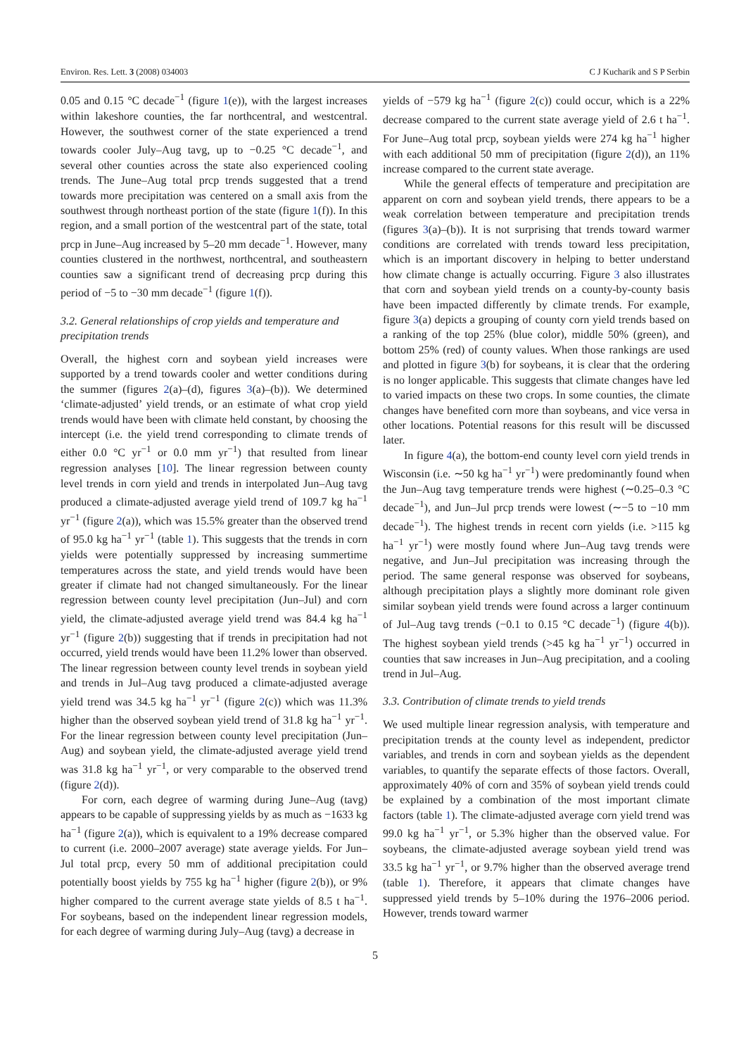Environ. Res. Lett. 3 (2008) 034003 C J Kucharik and S P Serbin
0.05 and 0.15 °C decade<sup>−1</sup> (figure 1(e)), with the largest increases within lakeshore counties, the far northcentral, and westcentral. However, the southwest corner of the state experienced a trend towards cooler July–Aug tavg, up to −0.25 °C decade<sup>−1</sup>, and several other counties across the state also experienced cooling trends. The June–Aug total prcp trends suggested that a trend towards more precipitation was centered on a small axis from the southwest through northeast portion of the state (figure 1(f)). In this region, and a small portion of the westcentral part of the state, total prcp in June–Aug increased by 5–20 mm decade<sup>−1</sup>. However, many counties clustered in the northwest, northcentral, and southeastern counties saw a significant trend of decreasing prcp during this period of −5 to −30 mm decade<sup>−1</sup> (figure 1(f)).
3.2. General relationships of crop yields and temperature and precipitation trends
Overall, the highest corn and soybean yield increases were supported by a trend towards cooler and wetter conditions during the summer (figures 2(a)–(d), figures 3(a)–(b)). We determined ‘climate-adjusted’ yield trends, or an estimate of what crop yield trends would have been with climate held constant, by choosing the intercept (i.e. the yield trend corresponding to climate trends of either 0.0 °C yr<sup>−1</sup> or 0.0 mm yr<sup>−1</sup>) that resulted from linear regression analyses [10]. The linear regression between county level trends in corn yield and trends in interpolated Jun–Aug tavg produced a climate-adjusted average yield trend of 109.7 kg ha<sup>−1</sup> yr<sup>−1</sup> (figure 2(a)), which was 15.5% greater than the observed trend of 95.0 kg ha<sup>−1</sup> yr<sup>−1</sup> (table 1). This suggests that the trends in corn yields were potentially suppressed by increasing summertime temperatures across the state, and yield trends would have been greater if climate had not changed simultaneously. For the linear regression between county level precipitation (Jun–Jul) and corn yield, the climate-adjusted average yield trend was 84.4 kg ha<sup>−1</sup> yr<sup>−1</sup> (figure 2(b)) suggesting that if trends in precipitation had not occurred, yield trends would have been 11.2% lower than observed. The linear regression between county level trends in soybean yield and trends in Jul–Aug tavg produced a climate-adjusted average yield trend was 34.5 kg ha<sup>−1</sup> yr<sup>−1</sup> (figure 2(c)) which was 11.3% higher than the observed soybean yield trend of 31.8 kg ha<sup>−1</sup> yr<sup>−1</sup>. For the linear regression between county level precipitation (Jun–Aug) and soybean yield, the climate-adjusted average yield trend was 31.8 kg ha<sup>−1</sup> yr<sup>−1</sup>, or very comparable to the observed trend (figure 2(d)).
For corn, each degree of warming during June–Aug (tavg) appears to be capable of suppressing yields by as much as −1633 kg ha<sup>−1</sup> (figure 2(a)), which is equivalent to a 19% decrease compared to current (i.e. 2000–2007 average) state average yields. For Jun–Jul total prcp, every 50 mm of additional precipitation could potentially boost yields by 755 kg ha<sup>−1</sup> higher (figure 2(b)), or 9% higher compared to the current average state yields of 8.5 t ha<sup>−1</sup>. For soybeans, based on the independent linear regression models, for each degree of warming during July–Aug (tavg) a decrease in
yields of −579 kg ha<sup>−1</sup> (figure 2(c)) could occur, which is a 22% decrease compared to the current state average yield of 2.6 t ha<sup>−1</sup>. For June–Aug total prcp, soybean yields were 274 kg ha<sup>−1</sup> higher with each additional 50 mm of precipitation (figure 2(d)), an 11% increase compared to the current state average.
While the general effects of temperature and precipitation are apparent on corn and soybean yield trends, there appears to be a weak correlation between temperature and precipitation trends (figures 3(a)–(b)). It is not surprising that trends toward warmer conditions are correlated with trends toward less precipitation, which is an important discovery in helping to better understand how climate change is actually occurring. Figure 3 also illustrates that corn and soybean yield trends on a county-by-county basis have been impacted differently by climate trends. For example, figure 3(a) depicts a grouping of county corn yield trends based on a ranking of the top 25% (blue color), middle 50% (green), and bottom 25% (red) of county values. When those rankings are used and plotted in figure 3(b) for soybeans, it is clear that the ordering is no longer applicable. This suggests that climate changes have led to varied impacts on these two crops. In some counties, the climate changes have benefited corn more than soybeans, and vice versa in other locations. Potential reasons for this result will be discussed later.
In figure 4(a), the bottom-end county level corn yield trends in Wisconsin (i.e. ∼50 kg ha<sup>−1</sup> yr<sup>−1</sup>) were predominantly found when the Jun–Aug tavg temperature trends were highest (∼0.25–0.3 °C decade<sup>−1</sup>), and Jun–Jul prcp trends were lowest (∼−5 to −10 mm decade<sup>−1</sup>). The highest trends in recent corn yields (i.e. >115 kg ha<sup>−1</sup> yr<sup>−1</sup>) were mostly found where Jun–Aug tavg trends were negative, and Jun–Jul precipitation was increasing through the period. The same general response was observed for soybeans, although precipitation plays a slightly more dominant role given similar soybean yield trends were found across a larger continuum of Jul–Aug tavg trends (−0.1 to 0.15 °C decade<sup>−1</sup>) (figure 4(b)). The highest soybean yield trends (>45 kg ha<sup>−1</sup> yr<sup>−1</sup>) occurred in counties that saw increases in Jun–Aug precipitation, and a cooling trend in Jul–Aug.
3.3. Contribution of climate trends to yield trends
We used multiple linear regression analysis, with temperature and precipitation trends at the county level as independent, predictor variables, and trends in corn and soybean yields as the dependent variables, to quantify the separate effects of those factors. Overall, approximately 40% of corn and 35% of soybean yield trends could be explained by a combination of the most important climate factors (table 1). The climate-adjusted average corn yield trend was 99.0 kg ha<sup>−1</sup> yr<sup>−1</sup>, or 5.3% higher than the observed value. For soybeans, the climate-adjusted average soybean yield trend was 33.5 kg ha<sup>−1</sup> yr<sup>−1</sup>, or 9.7% higher than the observed average trend (table 1). Therefore, it appears that climate changes have suppressed yield trends by 5–10% during the 1976–2006 period. However, trends toward warmer
5